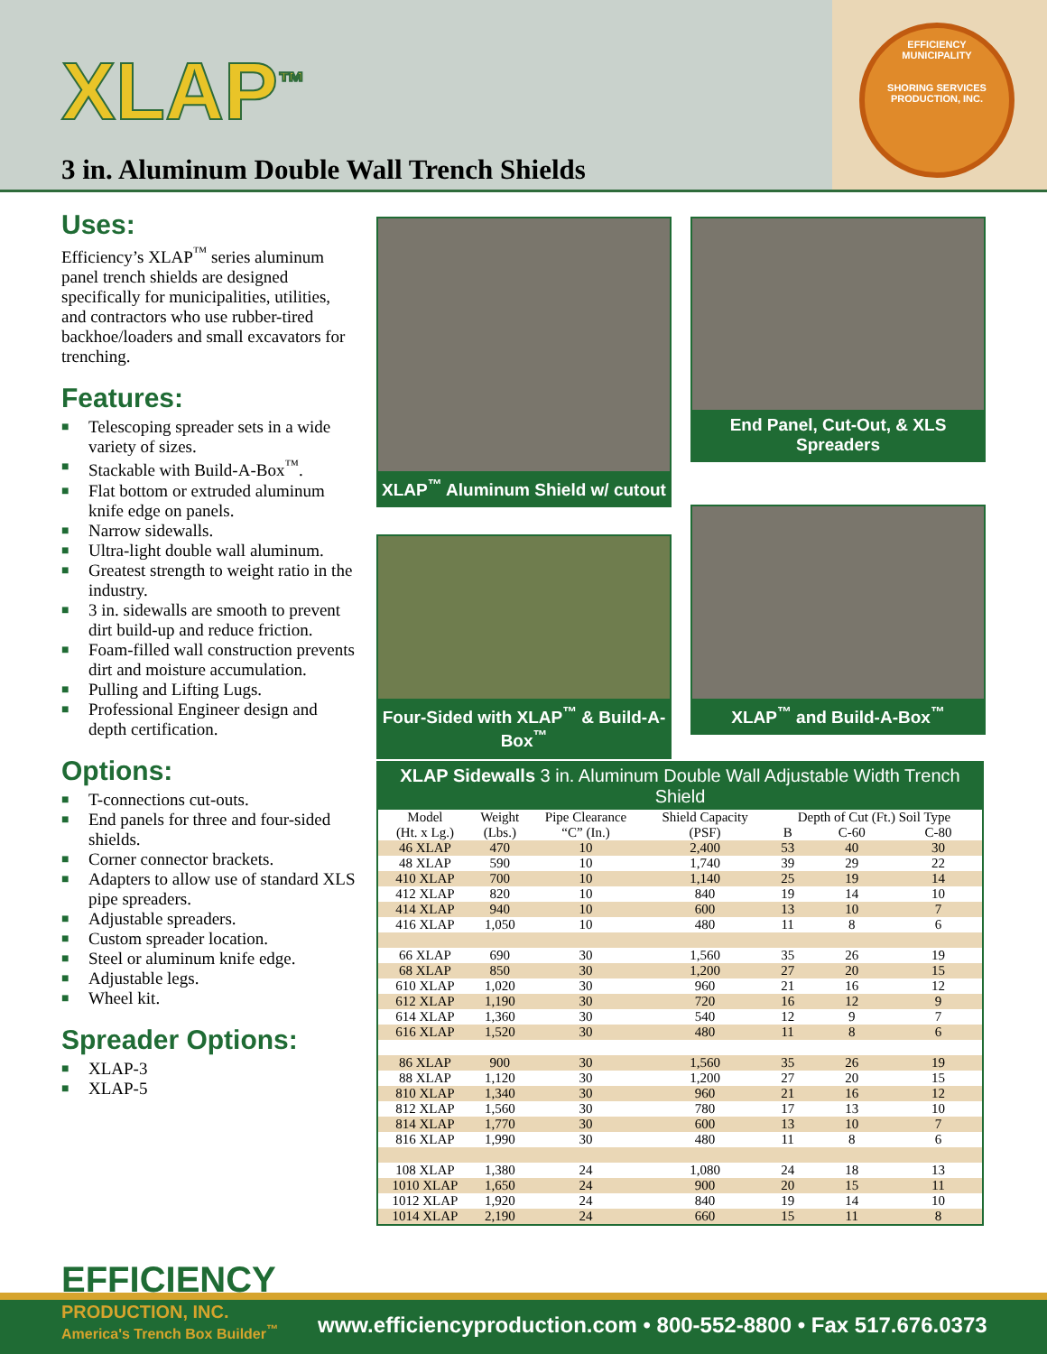XLAP<sup>™</sup>
3 in. Aluminum Double Wall Trench Shields
EFFICIENCY
MUNICIPALITY
SHORING SERVICES
PRODUCTION, INC.
Uses:
Efficiency’s XLAP<sup>™</sup> series aluminum panel trench shields are designed specifically for municipalities, utilities, and contractors who use rubber-tired backhoe/loaders and small excavators for trenching.
Features:
■ Telescoping spreader sets in a wide variety of sizes.
■ Stackable with Build-A-Box<sup>™</sup>.
■ Flat bottom or extruded aluminum knife edge on panels.
■ Narrow sidewalls.
■ Ultra-light double wall aluminum.
■ Greatest strength to weight ratio in the industry.
■ 3 in. sidewalls are smooth to prevent dirt build-up and reduce friction.
■ Foam-filled wall construction prevents dirt and moisture accumulation.
■ Pulling and Lifting Lugs.
■ Professional Engineer design and depth certification.
Options:
■ T-connections cut-outs.
■ End panels for three and four-sided shields.
■ Corner connector brackets.
■ Adapters to allow use of standard XLS pipe spreaders.
■ Adjustable spreaders.
■ Custom spreader location.
■ Steel or aluminum knife edge.
■ Adjustable legs.
■ Wheel kit.
Spreader Options:
■ XLAP-3
■ XLAP-5
XLAP<sup>™</sup> Aluminum Shield w/ cutout
End Panel, Cut-Out, & XLS Spreaders
Four-Sided with XLAP<sup>™</sup> & Build-A-Box<sup>™</sup>
XLAP<sup>™</sup> and Build-A-Box<sup>™</sup>
| XLAP Sidewalls 3 in. Aluminum Double Wall Adjustable Width Trench Shield | | | | | | |
| --- | --- | --- | --- | --- | --- | --- |
| Model | Weight | Pipe Clearance | Shield Capacity | Depth of Cut (Ft.) Soil Type | | |
| (Ht. x Lg.) | (Lbs.) | “C” (In.) | (PSF) | B | C-60 | C-80 |
| 46 XLAP | 470 | 10 | 2,400 | 53 | 40 | 30 |
| 48 XLAP | 590 | 10 | 1,740 | 39 | 29 | 22 |
| 410 XLAP | 700 | 10 | 1,140 | 25 | 19 | 14 |
| 412 XLAP | 820 | 10 | 840 | 19 | 14 | 10 |
| 414 XLAP | 940 | 10 | 600 | 13 | 10 | 7 |
| 416 XLAP | 1,050 | 10 | 480 | 11 | 8 | 6 |
| 66 XLAP | 690 | 30 | 1,560 | 35 | 26 | 19 |
| 68 XLAP | 850 | 30 | 1,200 | 27 | 20 | 15 |
| 610 XLAP | 1,020 | 30 | 960 | 21 | 16 | 12 |
| 612 XLAP | 1,190 | 30 | 720 | 16 | 12 | 9 |
| 614 XLAP | 1,360 | 30 | 540 | 12 | 9 | 7 |
| 616 XLAP | 1,520 | 30 | 480 | 11 | 8 | 6 |
| 86 XLAP | 900 | 30 | 1,560 | 35 | 26 | 19 |
| 88 XLAP | 1,120 | 30 | 1,200 | 27 | 20 | 15 |
| 810 XLAP | 1,340 | 30 | 960 | 21 | 16 | 12 |
| 812 XLAP | 1,560 | 30 | 780 | 17 | 13 | 10 |
| 814 XLAP | 1,770 | 30 | 600 | 13 | 10 | 7 |
| 816 XLAP | 1,990 | 30 | 480 | 11 | 8 | 6 |
| 108 XLAP | 1,380 | 24 | 1,080 | 24 | 18 | 13 |
| 1010 XLAP | 1,650 | 24 | 900 | 20 | 15 | 11 |
| 1012 XLAP | 1,920 | 24 | 840 | 19 | 14 | 10 |
| 1014 XLAP | 2,190 | 24 | 660 | 15 | 11 | 8 |
EFFICIENCY
PRODUCTION, INC.
America's Trench Box Builder<sup>™</sup>
www.efficiencyproduction.com • 800-552-8800 • Fax 517.676.0373